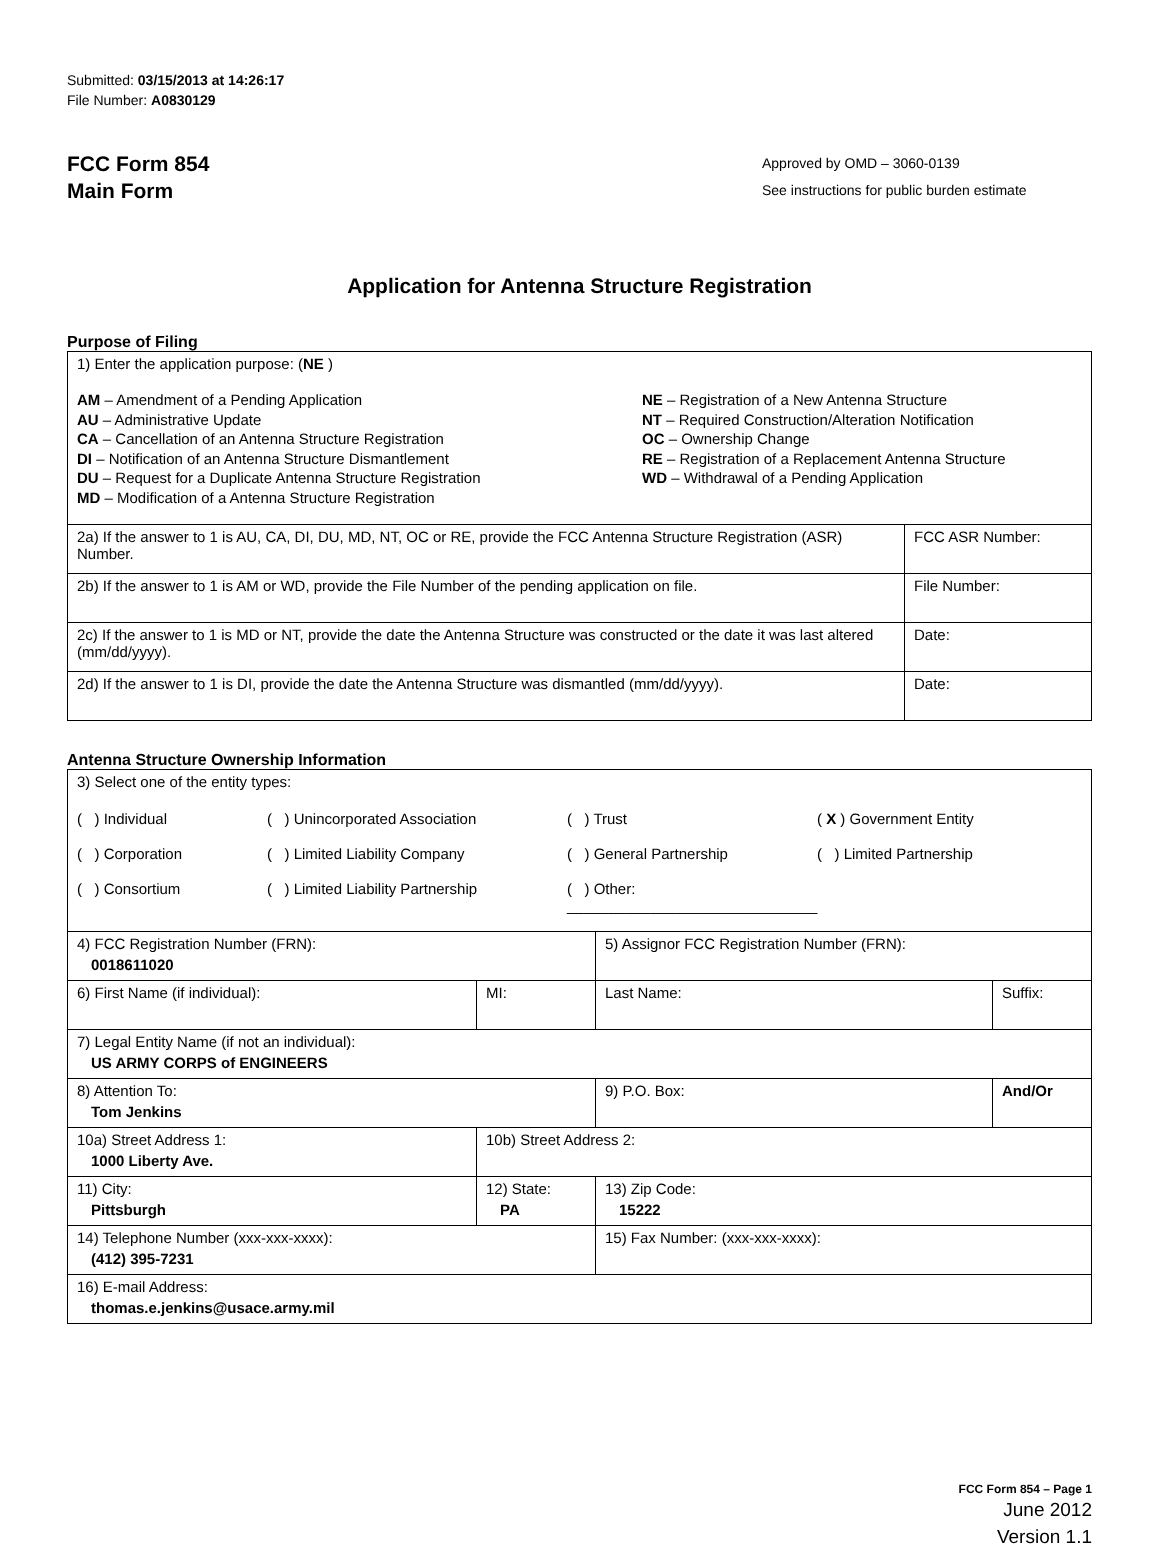Submitted: 03/15/2013 at 14:26:17
File Number: A0830129
FCC Form 854
Main Form
Approved by OMD – 3060-0139
See instructions for public burden estimate
Application for Antenna Structure Registration
Purpose of Filing
| 1) Enter the application purpose: ( NE ) AM – Amendment of a Pending Application AU – Administrative Update CA – Cancellation of an Antenna Structure Registration DI – Notification of an Antenna Structure Dismantlement DU – Request for a Duplicate Antenna Structure Registration MD – Modification of a Antenna Structure Registration NE – Registration of a New Antenna Structure NT – Required Construction/Alteration Notification OC – Ownership Change RE – Registration of a Replacement Antenna Structure WD – Withdrawal of a Pending Application | |
| 2a) If the answer to 1 is AU, CA, DI, DU, MD, NT, OC or RE, provide the FCC Antenna Structure Registration (ASR) Number. | FCC ASR Number: |
| 2b) If the answer to 1 is AM or WD, provide the File Number of the pending application on file. | File Number: |
| 2c) If the answer to 1 is MD or NT, provide the date the Antenna Structure was constructed or the date it was last altered (mm/dd/yyyy). | Date: |
| 2d) If the answer to 1 is DI, provide the date the Antenna Structure was dismantled (mm/dd/yyyy). | Date: |
Antenna Structure Ownership Information
| 3) Select one of the entity types: ( ) Individual ( ) Unincorporated Association ( ) Trust ( X ) Government Entity ( ) Corporation ( ) Limited Liability Company ( ) General Partnership ( ) Limited Partnership ( ) Consortium ( ) Limited Liability Partnership ( ) Other: ______________________________ | | | |
| 4) FCC Registration Number (FRN): 0018611020 | | 5) Assignor FCC Registration Number (FRN): | |
| 6) First Name (if individual): | MI: | Last Name: | Suffix: |
| 7) Legal Entity Name (if not an individual): US ARMY CORPS of ENGINEERS | | | |
| 8) Attention To: Tom Jenkins | | 9) P.O. Box: | And/Or |
| 10a) Street Address 1: 1000 Liberty Ave. | 10b) Street Address 2: | | |
| 11) City: Pittsburgh | 12) State: PA | 13) Zip Code: 15222 | |
| 14) Telephone Number (xxx-xxx-xxxx): (412) 395-7231 | | 15) Fax Number: (xxx-xxx-xxxx): | |
| 16) E-mail Address: thomas.e.jenkins@usace.army.mil | | | |
FCC Form 854 – Page 1
June 2012
Version 1.1